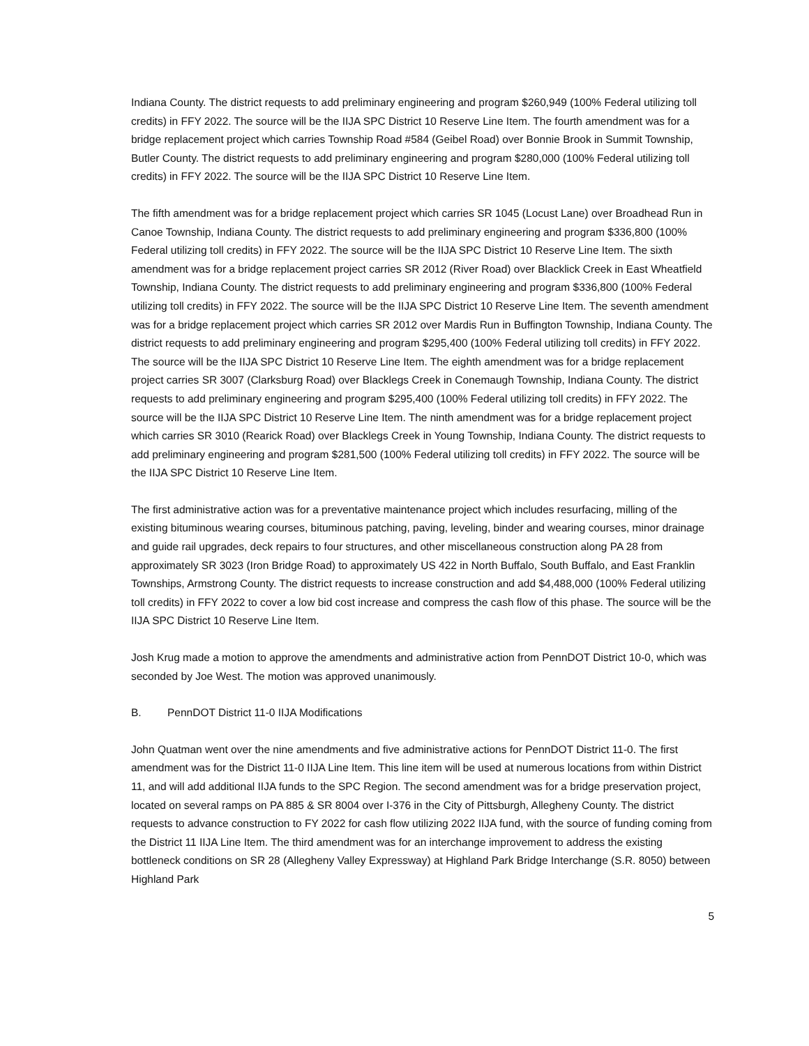Indiana County. The district requests to add preliminary engineering and program $260,949 (100% Federal utilizing toll credits) in FFY 2022. The source will be the IIJA SPC District 10 Reserve Line Item. The fourth amendment was for a bridge replacement project which carries Township Road #584 (Geibel Road) over Bonnie Brook in Summit Township, Butler County. The district requests to add preliminary engineering and program $280,000 (100% Federal utilizing toll credits) in FFY 2022. The source will be the IIJA SPC District 10 Reserve Line Item.
The fifth amendment was for a bridge replacement project which carries SR 1045 (Locust Lane) over Broadhead Run in Canoe Township, Indiana County. The district requests to add preliminary engineering and program $336,800 (100% Federal utilizing toll credits) in FFY 2022. The source will be the IIJA SPC District 10 Reserve Line Item. The sixth amendment was for a bridge replacement project carries SR 2012 (River Road) over Blacklick Creek in East Wheatfield Township, Indiana County. The district requests to add preliminary engineering and program $336,800 (100% Federal utilizing toll credits) in FFY 2022. The source will be the IIJA SPC District 10 Reserve Line Item. The seventh amendment was for a bridge replacement project which carries SR 2012 over Mardis Run in Buffington Township, Indiana County. The district requests to add preliminary engineering and program $295,400 (100% Federal utilizing toll credits) in FFY 2022. The source will be the IIJA SPC District 10 Reserve Line Item. The eighth amendment was for a bridge replacement project carries SR 3007 (Clarksburg Road) over Blacklegs Creek in Conemaugh Township, Indiana County. The district requests to add preliminary engineering and program $295,400 (100% Federal utilizing toll credits) in FFY 2022. The source will be the IIJA SPC District 10 Reserve Line Item. The ninth amendment was for a bridge replacement project which carries SR 3010 (Rearick Road) over Blacklegs Creek in Young Township, Indiana County. The district requests to add preliminary engineering and program $281,500 (100% Federal utilizing toll credits) in FFY 2022. The source will be the IIJA SPC District 10 Reserve Line Item.
The first administrative action was for a preventative maintenance project which includes resurfacing, milling of the existing bituminous wearing courses, bituminous patching, paving, leveling, binder and wearing courses, minor drainage and guide rail upgrades, deck repairs to four structures, and other miscellaneous construction along PA 28 from approximately SR 3023 (Iron Bridge Road) to approximately US 422 in North Buffalo, South Buffalo, and East Franklin Townships, Armstrong County. The district requests to increase construction and add $4,488,000 (100% Federal utilizing toll credits) in FFY 2022 to cover a low bid cost increase and compress the cash flow of this phase. The source will be the IIJA SPC District 10 Reserve Line Item.
Josh Krug made a motion to approve the amendments and administrative action from PennDOT District 10-0, which was seconded by Joe West. The motion was approved unanimously.
B. PennDOT District 11-0 IIJA Modifications
John Quatman went over the nine amendments and five administrative actions for PennDOT District 11-0. The first amendment was for the District 11-0 IIJA Line Item. This line item will be used at numerous locations from within District 11, and will add additional IIJA funds to the SPC Region. The second amendment was for a bridge preservation project, located on several ramps on PA 885 & SR 8004 over I-376 in the City of Pittsburgh, Allegheny County. The district requests to advance construction to FY 2022 for cash flow utilizing 2022 IIJA fund, with the source of funding coming from the District 11 IIJA Line Item. The third amendment was for an interchange improvement to address the existing bottleneck conditions on SR 28 (Allegheny Valley Expressway) at Highland Park Bridge Interchange (S.R. 8050) between Highland Park
5